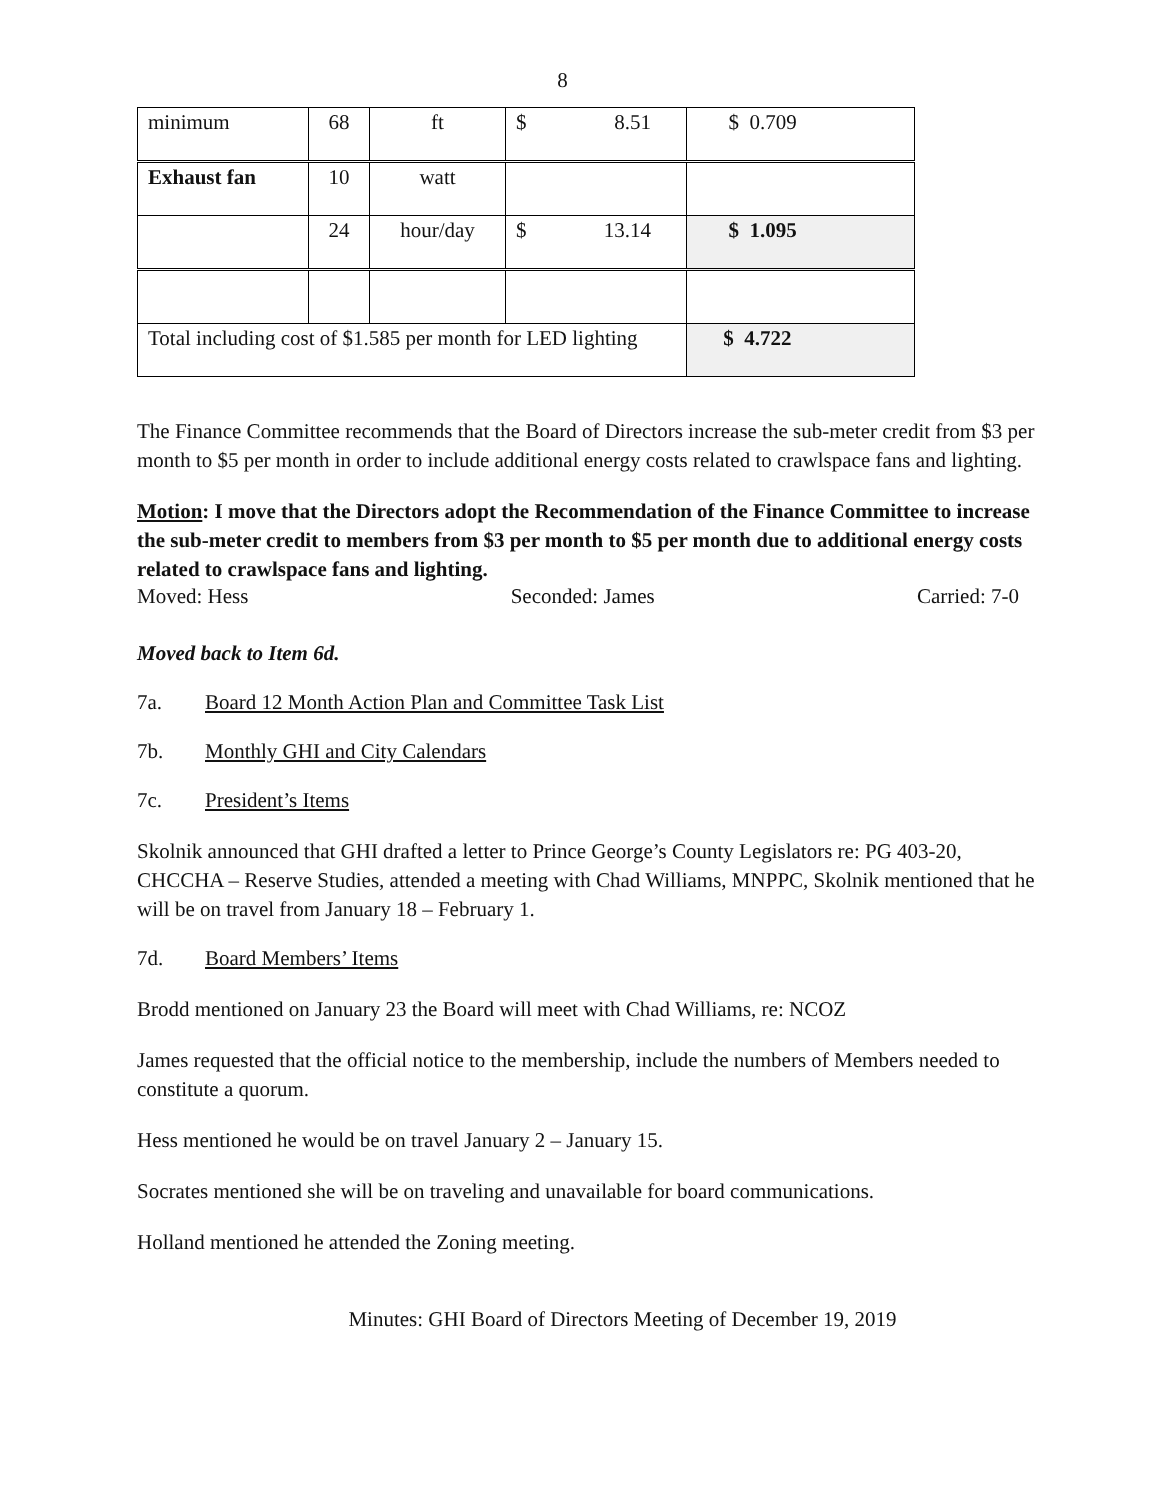8
| minimum | 68 | ft | $ 8.51 | $ 0.709 |
| Exhaust fan | 10 | watt | | |
| | 24 | hour/day | $ 13.14 | $ 1.095 |
| Total including cost of $1.585 per month for LED lighting | | | | $ 4.722 |
The Finance Committee recommends that the Board of Directors increase the sub-meter credit from $3 per month to $5 per month in order to include additional energy costs related to crawlspace fans and lighting.
Motion: I move that the Directors adopt the Recommendation of the Finance Committee to increase the sub-meter credit to members from $3 per month to $5 per month due to additional energy costs related to crawlspace fans and lighting.
Moved: Hess Seconded: James Carried: 7-0
Moved back to Item 6d.
7a. Board 12 Month Action Plan and Committee Task List
7b. Monthly GHI and City Calendars
7c. President’s Items
Skolnik announced that GHI drafted a letter to Prince George’s County Legislators re: PG 403-20, CHCCHA – Reserve Studies, attended a meeting with Chad Williams, MNPPC, Skolnik mentioned that he will be on travel from January 18 – February 1.
7d. Board Members’ Items
Brodd mentioned on January 23 the Board will meet with Chad Williams, re: NCOZ
James requested that the official notice to the membership, include the numbers of Members needed to constitute a quorum.
Hess mentioned he would be on travel January 2 – January 15.
Socrates mentioned she will be on traveling and unavailable for board communications.
Holland mentioned he attended the Zoning meeting.
Minutes: GHI Board of Directors Meeting of December 19, 2019